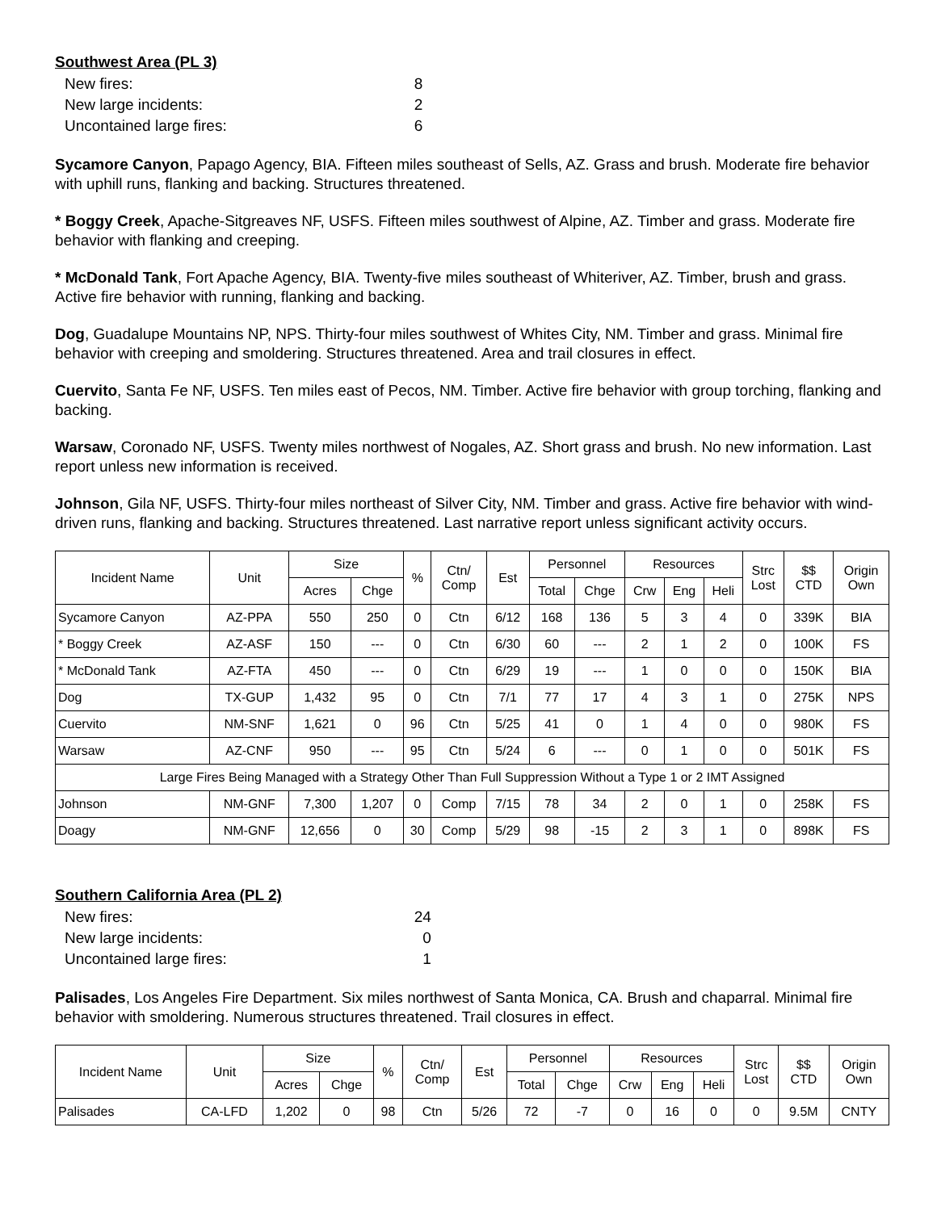Southwest Area (PL 3)
| New fires: | 8 |
| New large incidents: | 2 |
| Uncontained large fires: | 6 |
Sycamore Canyon, Papago Agency, BIA. Fifteen miles southeast of Sells, AZ. Grass and brush. Moderate fire behavior with uphill runs, flanking and backing. Structures threatened.
* Boggy Creek, Apache-Sitgreaves NF, USFS. Fifteen miles southwest of Alpine, AZ. Timber and grass. Moderate fire behavior with flanking and creeping.
* McDonald Tank, Fort Apache Agency, BIA. Twenty-five miles southeast of Whiteriver, AZ. Timber, brush and grass. Active fire behavior with running, flanking and backing.
Dog, Guadalupe Mountains NP, NPS. Thirty-four miles southwest of Whites City, NM. Timber and grass. Minimal fire behavior with creeping and smoldering. Structures threatened. Area and trail closures in effect.
Cuervito, Santa Fe NF, USFS. Ten miles east of Pecos, NM. Timber. Active fire behavior with group torching, flanking and backing.
Warsaw, Coronado NF, USFS. Twenty miles northwest of Nogales, AZ. Short grass and brush. No new information. Last report unless new information is received.
Johnson, Gila NF, USFS. Thirty-four miles northeast of Silver City, NM. Timber and grass. Active fire behavior with wind-driven runs, flanking and backing. Structures threatened. Last narrative report unless significant activity occurs.
| Incident Name | Unit | Size | | % | Ctn/ Comp | Est | Personnel | | Resources | | | Strc Lost | $$ CTD | Origin Own |
| --- | --- | --- | --- | --- | --- | --- | --- | --- | --- | --- | --- | --- | --- | --- |
| | | Acres | Chge | | | | Total | Chge | Crw | Eng | Heli | | | |
| Sycamore Canyon | AZ-PPA | 550 | 250 | 0 | Ctn | 6/12 | 168 | 136 | 5 | 3 | 4 | 0 | 339K | BIA |
| * Boggy Creek | AZ-ASF | 150 | --- | 0 | Ctn | 6/30 | 60 | --- | 2 | 1 | 2 | 0 | 100K | FS |
| * McDonald Tank | AZ-FTA | 450 | --- | 0 | Ctn | 6/29 | 19 | --- | 1 | 0 | 0 | 0 | 150K | BIA |
| Dog | TX-GUP | 1,432 | 95 | 0 | Ctn | 7/1 | 77 | 17 | 4 | 3 | 1 | 0 | 275K | NPS |
| Cuervito | NM-SNF | 1,621 | 0 | 96 | Ctn | 5/25 | 41 | 0 | 1 | 4 | 0 | 0 | 980K | FS |
| Warsaw | AZ-CNF | 950 | --- | 95 | Ctn | 5/24 | 6 | --- | 0 | 1 | 0 | 0 | 501K | FS |
| Large Fires Being Managed with a Strategy Other Than Full Suppression Without a Type 1 or 2 IMT Assigned | | | | | | | | | | | | | | |
| Johnson | NM-GNF | 7,300 | 1,207 | 0 | Comp | 7/15 | 78 | 34 | 2 | 0 | 1 | 0 | 258K | FS |
| Doagy | NM-GNF | 12,656 | 0 | 30 | Comp | 5/29 | 98 | -15 | 2 | 3 | 1 | 0 | 898K | FS |
Southern California Area (PL 2)
| New fires: | 24 |
| New large incidents: | 0 |
| Uncontained large fires: | 1 |
Palisades, Los Angeles Fire Department. Six miles northwest of Santa Monica, CA. Brush and chaparral. Minimal fire behavior with smoldering. Numerous structures threatened. Trail closures in effect.
| Incident Name | Unit | Size | | % | Ctn/ Comp | Est | Personnel | | Resources | | | Strc Lost | $$ CTD | Origin Own |
| --- | --- | --- | --- | --- | --- | --- | --- | --- | --- | --- | --- | --- | --- | --- |
| | | Acres | Chge | | | | Total | Chge | Crw | Eng | Heli | | | |
| Palisades | CA-LFD | 1,202 | 0 | 98 | Ctn | 5/26 | 72 | -7 | 0 | 16 | 0 | 0 | 9.5M | CNTY |